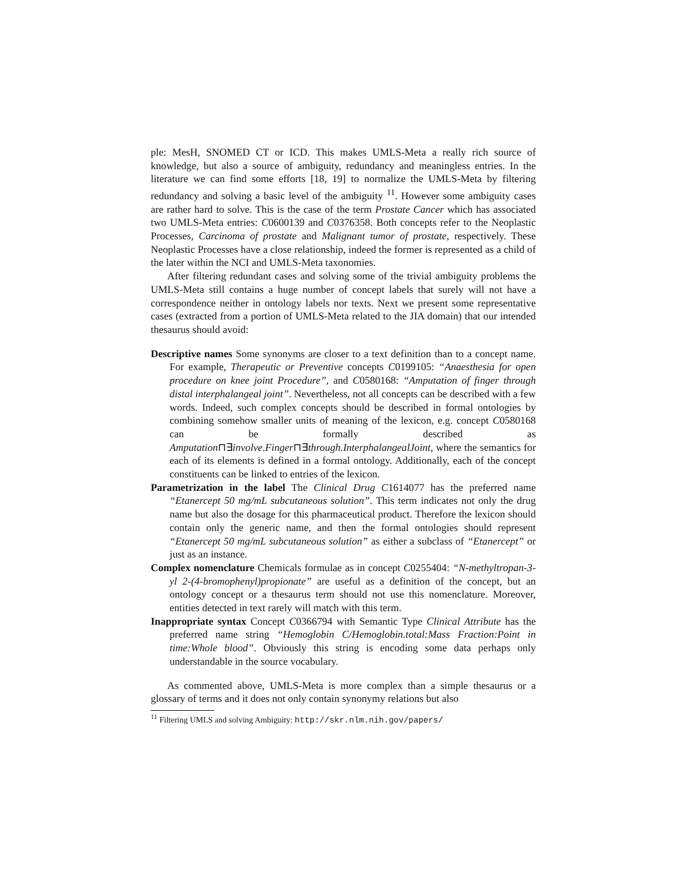ple: MesH, SNOMED CT or ICD. This makes UMLS-Meta a really rich source of knowledge, but also a source of ambiguity, redundancy and meaningless entries. In the literature we can find some efforts [18, 19] to normalize the UMLS-Meta by filtering redundancy and solving a basic level of the ambiguity <sup>11</sup>. However some ambiguity cases are rather hard to solve. This is the case of the term Prostate Cancer which has associated two UMLS-Meta entries: C0600139 and C0376358. Both concepts refer to the Neoplastic Processes, Carcinoma of prostate and Malignant tumor of prostate, respectively. These Neoplastic Processes have a close relationship, indeed the former is represented as a child of the later within the NCI and UMLS-Meta taxonomies.
After filtering redundant cases and solving some of the trivial ambiguity problems the UMLS-Meta still contains a huge number of concept labels that surely will not have a correspondence neither in ontology labels nor texts. Next we present some representative cases (extracted from a portion of UMLS-Meta related to the JIA domain) that our intended thesaurus should avoid:
Descriptive names Some synonyms are closer to a text definition than to a concept name. For example, Therapeutic or Preventive concepts C0199105: “Anaesthesia for open procedure on knee joint Procedure”, and C0580168: “Amputation of finger through distal interphalangeal joint”. Nevertheless, not all concepts can be described with a few words. Indeed, such complex concepts should be described in formal ontologies by combining somehow smaller units of meaning of the lexicon, e.g. concept C0580168 can be formally described as Amputation⊓∃involve.Finger⊓∃through.InterphalangealJoint, where the semantics for each of its elements is defined in a formal ontology. Additionally, each of the concept constituents can be linked to entries of the lexicon.
Parametrization in the label The Clinical Drug C1614077 has the preferred name “Etanercept 50 mg/mL subcutaneous solution”. This term indicates not only the drug name but also the dosage for this pharmaceutical product. Therefore the lexicon should contain only the generic name, and then the formal ontologies should represent “Etanercept 50 mg/mL subcutaneous solution” as either a subclass of “Etanercept” or just as an instance.
Complex nomenclature Chemicals formulae as in concept C0255404: “N-methyltropan-3-yl 2-(4-bromophenyl)propionate” are useful as a definition of the concept, but an ontology concept or a thesaurus term should not use this nomenclature. Moreover, entities detected in text rarely will match with this term.
Inappropriate syntax Concept C0366794 with Semantic Type Clinical Attribute has the preferred name string “Hemoglobin C/Hemoglobin.total:Mass Fraction:Point in time:Whole blood”. Obviously this string is encoding some data perhaps only understandable in the source vocabulary.
As commented above, UMLS-Meta is more complex than a simple thesaurus or a glossary of terms and it does not only contain synonymy relations but also
<sup>11</sup> Filtering UMLS and solving Ambiguity: http://skr.nlm.nih.gov/papers/